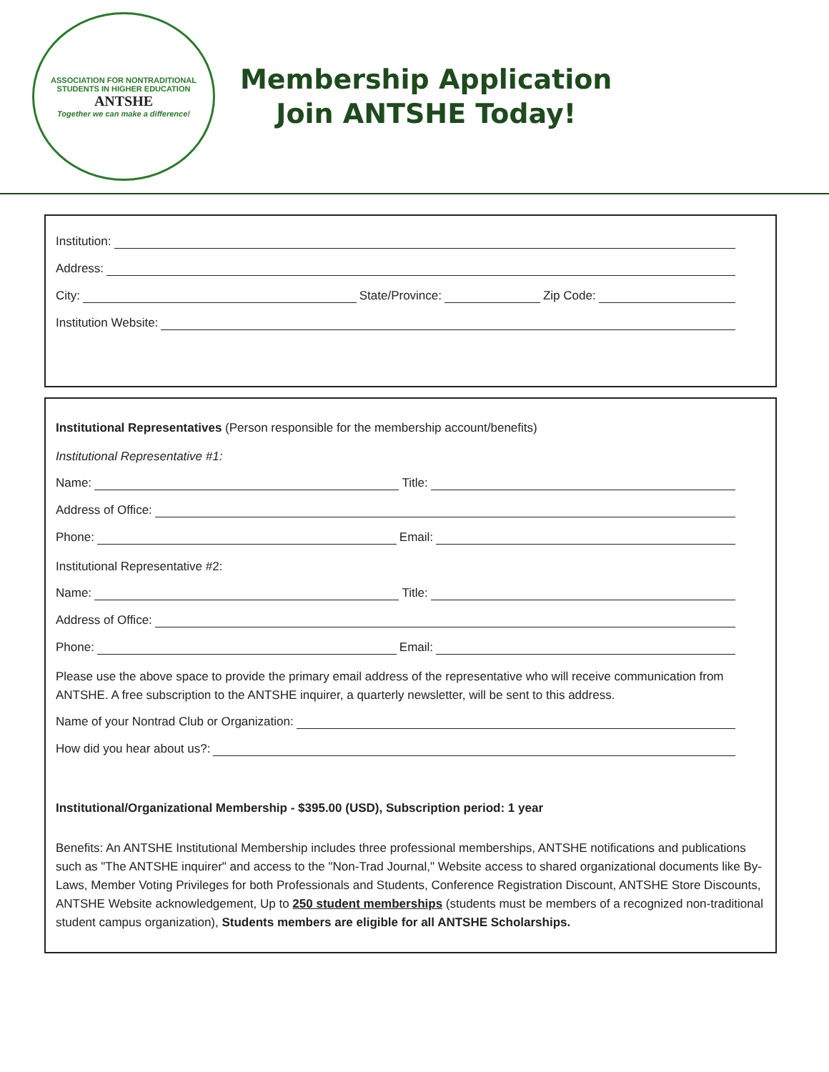ASSOCIATION FOR NONTRADITIONAL STUDENTS IN HIGHER EDUCATION
ANTSHE
Together we can make a difference!
Membership Application
Join ANTSHE Today!
Institution:
Address:
City: State/Province: Zip Code:
Institution Website:
Institutional Representatives (Person responsible for the membership account/benefits)
Institutional Representative #1:
Name: Title:
Address of Office:
Phone: Email:
Institutional Representative #2:
Name: Title:
Address of Office:
Phone: Email:
Please use the above space to provide the primary email address of the representative who will receive communication from ANTSHE. A free subscription to the ANTSHE inquirer, a quarterly newsletter, will be sent to this address.
Name of your Nontrad Club or Organization:
How did you hear about us?:
Institutional/Organizational Membership - $395.00 (USD), Subscription period: 1 year
Benefits: An ANTSHE Institutional Membership includes three professional memberships, ANTSHE notifications and publications such as "The ANTSHE inquirer" and access to the "Non-Trad Journal," Website access to shared organizational documents like By-Laws, Member Voting Privileges for both Professionals and Students, Conference Registration Discount, ANTSHE Store Discounts, ANTSHE Website acknowledgement, Up to 250 student memberships (students must be members of a recognized non-traditional student campus organization), Students members are eligible for all ANTSHE Scholarships.